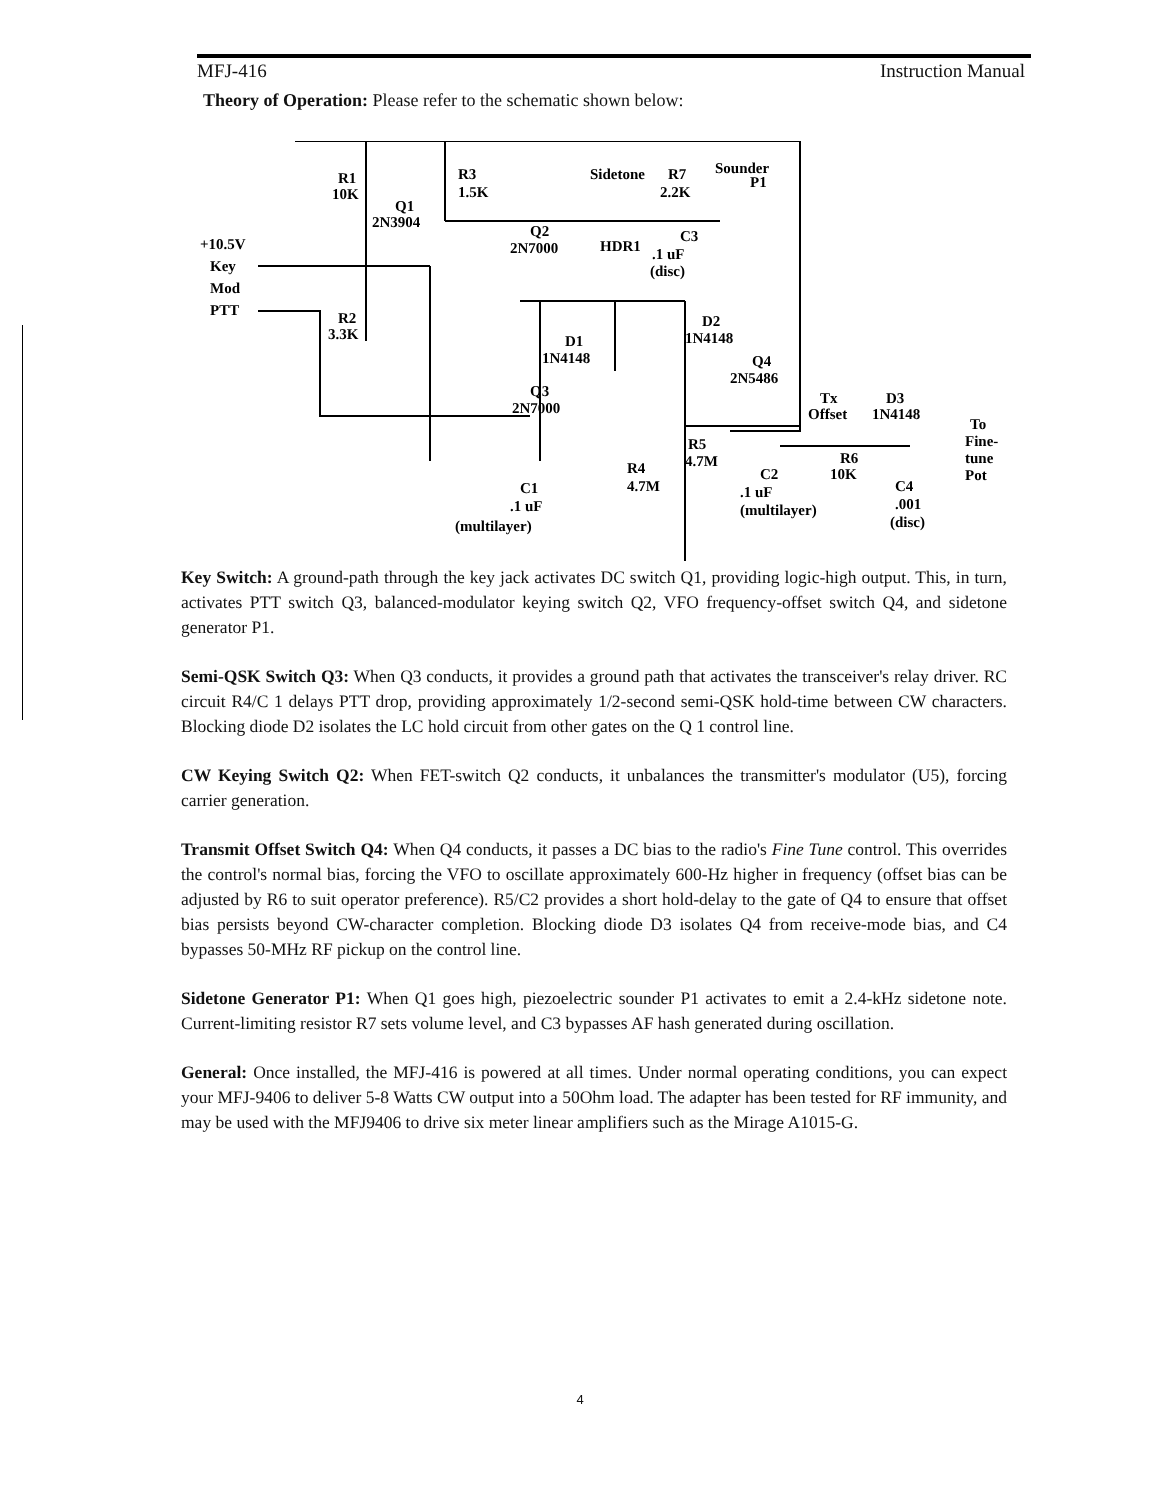MFJ-416 Instruction Manual
Theory of Operation: Please refer to the schematic shown below:
+10.5V
Key
Mod
PTT
R1
10K
R3
1.5K
Q1
2N3904
Q2
2N7000
Sidetone
R7
2.2K
Sounder
P1
HDR1
C3
.1 uF
(disc)
R2
3.3K
D1
1N4148
D2
1N4148
Q4
2N5486
Q3
2N7000
Tx
Offset
D3
1N4148
To
Fine-
tune
Pot
R5
4.7M
R4
4.7M
R6
10K
C2
.1 uF
(multilayer)
C1
.1 uF
(multilayer)
C4
.001
(disc)
Key Switch: A ground-path through the key jack activates DC switch Q1, providing logic-high output. This, in turn, activates PTT switch Q3, balanced-modulator keying switch Q2, VFO frequency-offset switch Q4, and sidetone generator P1.
Semi-QSK Switch Q3: When Q3 conducts, it provides a ground path that activates the transceiver's relay driver. RC circuit R4/C 1 delays PTT drop, providing approximately 1/2-second semi-QSK hold-time between CW characters. Blocking diode D2 isolates the LC hold circuit from other gates on the Q 1 control line.
CW Keying Switch Q2: When FET-switch Q2 conducts, it unbalances the transmitter's modulator (U5), forcing carrier generation.
Transmit Offset Switch Q4: When Q4 conducts, it passes a DC bias to the radio's Fine Tune control. This overrides the control's normal bias, forcing the VFO to oscillate approximately 600-Hz higher in frequency (offset bias can be adjusted by R6 to suit operator preference). R5/C2 provides a short hold-delay to the gate of Q4 to ensure that offset bias persists beyond CW-character completion. Blocking diode D3 isolates Q4 from receive-mode bias, and C4 bypasses 50-MHz RF pickup on the control line.
Sidetone Generator P1: When Q1 goes high, piezoelectric sounder P1 activates to emit a 2.4-kHz sidetone note. Current-limiting resistor R7 sets volume level, and C3 bypasses AF hash generated during oscillation.
General: Once installed, the MFJ-416 is powered at all times. Under normal operating conditions, you can expect your MFJ-9406 to deliver 5-8 Watts CW output into a 50Ohm load. The adapter has been tested for RF immunity, and may be used with the MFJ9406 to drive six meter linear amplifiers such as the Mirage A1015-G.
4